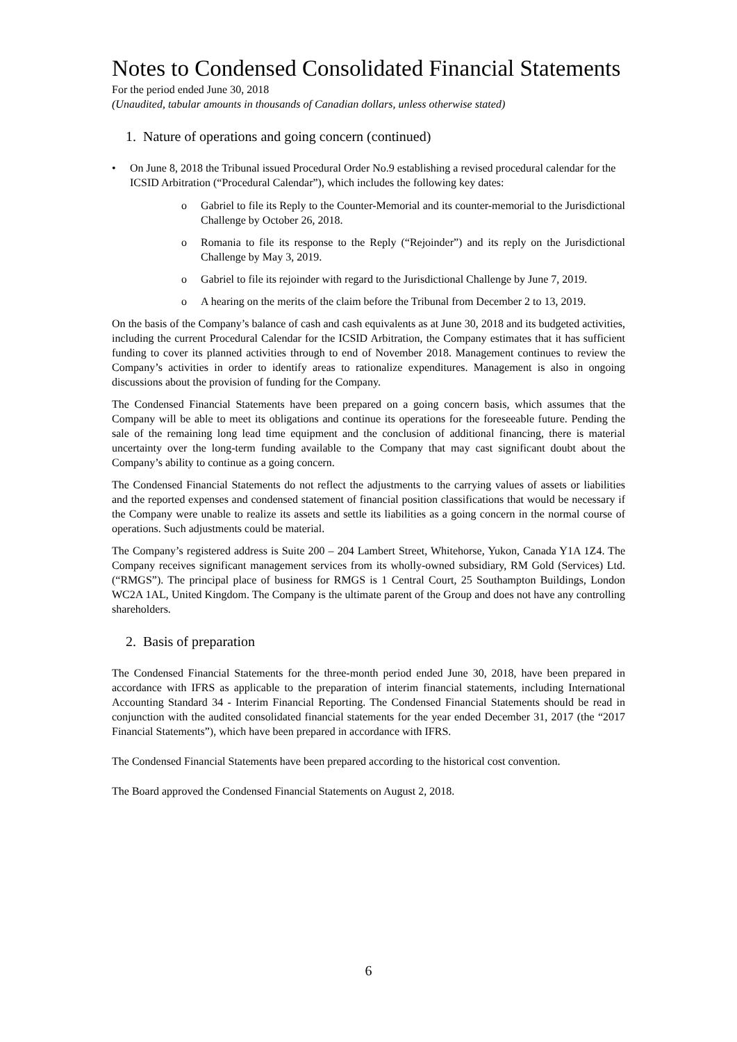Notes to Condensed Consolidated Financial Statements
For the period ended June 30, 2018
(Unaudited, tabular amounts in thousands of Canadian dollars, unless otherwise stated)
1. Nature of operations and going concern (continued)
• On June 8, 2018 the Tribunal issued Procedural Order No.9 establishing a revised procedural calendar for the ICSID Arbitration (“Procedural Calendar”), which includes the following key dates:
o Gabriel to file its Reply to the Counter-Memorial and its counter-memorial to the Jurisdictional Challenge by October 26, 2018.
o Romania to file its response to the Reply (“Rejoinder”) and its reply on the Jurisdictional Challenge by May 3, 2019.
o Gabriel to file its rejoinder with regard to the Jurisdictional Challenge by June 7, 2019.
o A hearing on the merits of the claim before the Tribunal from December 2 to 13, 2019.
On the basis of the Company’s balance of cash and cash equivalents as at June 30, 2018 and its budgeted activities, including the current Procedural Calendar for the ICSID Arbitration, the Company estimates that it has sufficient funding to cover its planned activities through to end of November 2018. Management continues to review the Company’s activities in order to identify areas to rationalize expenditures. Management is also in ongoing discussions about the provision of funding for the Company.
The Condensed Financial Statements have been prepared on a going concern basis, which assumes that the Company will be able to meet its obligations and continue its operations for the foreseeable future. Pending the sale of the remaining long lead time equipment and the conclusion of additional financing, there is material uncertainty over the long-term funding available to the Company that may cast significant doubt about the Company’s ability to continue as a going concern.
The Condensed Financial Statements do not reflect the adjustments to the carrying values of assets or liabilities and the reported expenses and condensed statement of financial position classifications that would be necessary if the Company were unable to realize its assets and settle its liabilities as a going concern in the normal course of operations. Such adjustments could be material.
The Company’s registered address is Suite 200 – 204 Lambert Street, Whitehorse, Yukon, Canada Y1A 1Z4. The Company receives significant management services from its wholly-owned subsidiary, RM Gold (Services) Ltd. (“RMGS”). The principal place of business for RMGS is 1 Central Court, 25 Southampton Buildings, London WC2A 1AL, United Kingdom. The Company is the ultimate parent of the Group and does not have any controlling shareholders.
2. Basis of preparation
The Condensed Financial Statements for the three-month period ended June 30, 2018, have been prepared in accordance with IFRS as applicable to the preparation of interim financial statements, including International Accounting Standard 34 - Interim Financial Reporting. The Condensed Financial Statements should be read in conjunction with the audited consolidated financial statements for the year ended December 31, 2017 (the “2017 Financial Statements”), which have been prepared in accordance with IFRS.
The Condensed Financial Statements have been prepared according to the historical cost convention.
The Board approved the Condensed Financial Statements on August 2, 2018.
6